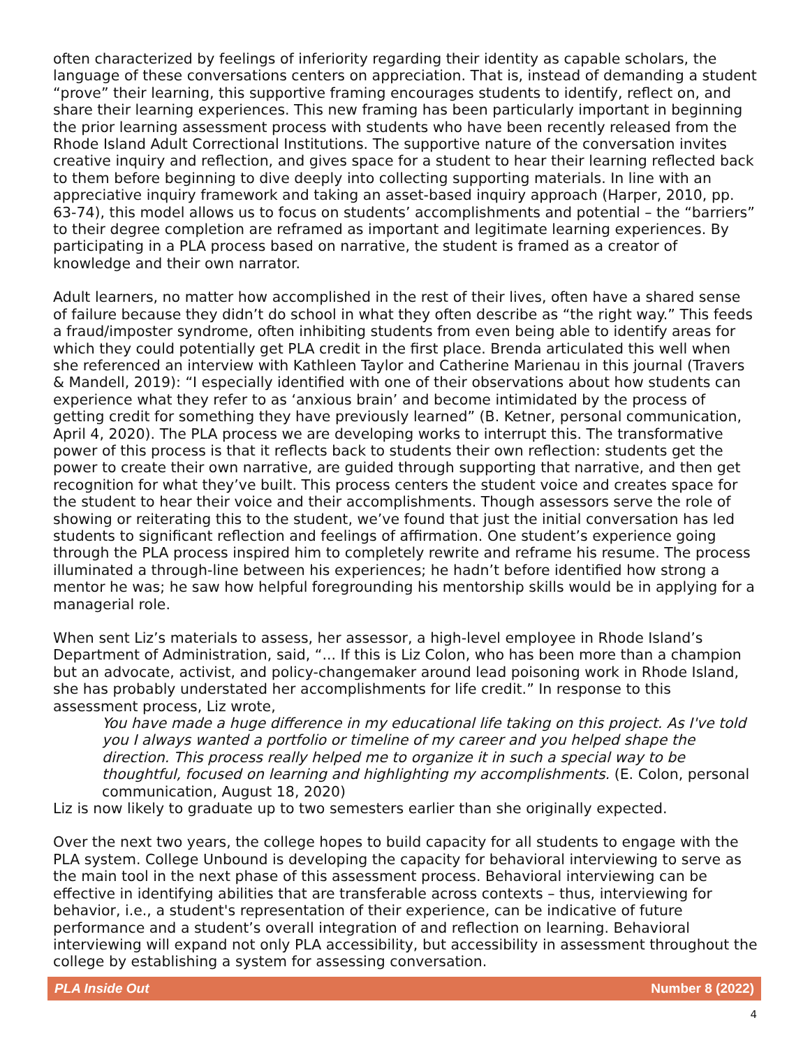often characterized by feelings of inferiority regarding their identity as capable scholars, the language of these conversations centers on appreciation. That is, instead of demanding a student “prove” their learning, this supportive framing encourages students to identify, reflect on, and share their learning experiences. This new framing has been particularly important in beginning the prior learning assessment process with students who have been recently released from the Rhode Island Adult Correctional Institutions. The supportive nature of the conversation invites creative inquiry and reflection, and gives space for a student to hear their learning reflected back to them before beginning to dive deeply into collecting supporting materials. In line with an appreciative inquiry framework and taking an asset-based inquiry approach (Harper, 2010, pp. 63-74), this model allows us to focus on students’ accomplishments and potential – the “barriers” to their degree completion are reframed as important and legitimate learning experiences. By participating in a PLA process based on narrative, the student is framed as a creator of knowledge and their own narrator.
Adult learners, no matter how accomplished in the rest of their lives, often have a shared sense of failure because they didn’t do school in what they often describe as “the right way.” This feeds a fraud/imposter syndrome, often inhibiting students from even being able to identify areas for which they could potentially get PLA credit in the first place. Brenda articulated this well when she referenced an interview with Kathleen Taylor and Catherine Marienau in this journal (Travers & Mandell, 2019): “I especially identified with one of their observations about how students can experience what they refer to as ‘anxious brain’ and become intimidated by the process of getting credit for something they have previously learned” (B. Ketner, personal communication, April 4, 2020). The PLA process we are developing works to interrupt this. The transformative power of this process is that it reflects back to students their own reflection: students get the power to create their own narrative, are guided through supporting that narrative, and then get recognition for what they’ve built. This process centers the student voice and creates space for the student to hear their voice and their accomplishments. Though assessors serve the role of showing or reiterating this to the student, we’ve found that just the initial conversation has led students to significant reflection and feelings of affirmation. One student’s experience going through the PLA process inspired him to completely rewrite and reframe his resume. The process illuminated a through-line between his experiences; he hadn’t before identified how strong a mentor he was; he saw how helpful foregrounding his mentorship skills would be in applying for a managerial role.
When sent Liz’s materials to assess, her assessor, a high-level employee in Rhode Island’s Department of Administration, said, “... If this is Liz Colon, who has been more than a champion but an advocate, activist, and policy-changemaker around lead poisoning work in Rhode Island, she has probably understated her accomplishments for life credit.” In response to this assessment process, Liz wrote,
You have made a huge difference in my educational life taking on this project. As I've told you I always wanted a portfolio or timeline of my career and you helped shape the direction. This process really helped me to organize it in such a special way to be thoughtful, focused on learning and highlighting my accomplishments. (E. Colon, personal communication, August 18, 2020)
Liz is now likely to graduate up to two semesters earlier than she originally expected.
Over the next two years, the college hopes to build capacity for all students to engage with the PLA system. College Unbound is developing the capacity for behavioral interviewing to serve as the main tool in the next phase of this assessment process. Behavioral interviewing can be effective in identifying abilities that are transferable across contexts – thus, interviewing for behavior, i.e., a student's representation of their experience, can be indicative of future performance and a student’s overall integration of and reflection on learning. Behavioral interviewing will expand not only PLA accessibility, but accessibility in assessment throughout the college by establishing a system for assessing conversation.
PLA Inside Out Number 8 (2022)
4